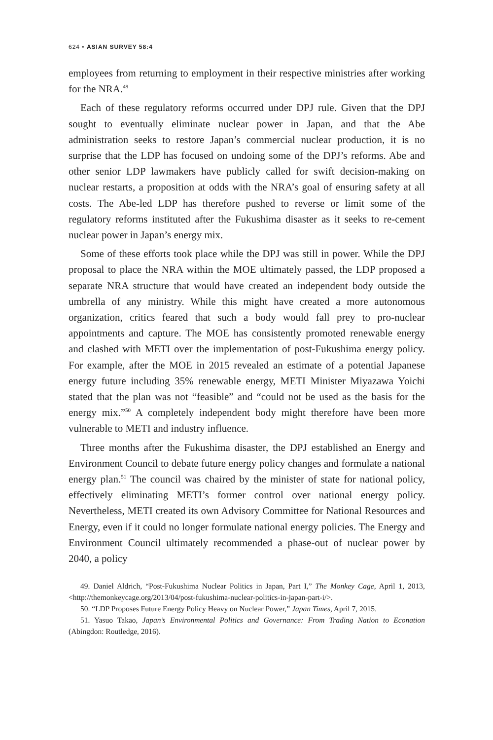624 • ASIAN SURVEY 58:4
employees from returning to employment in their respective ministries after working for the NRA.<sup>49</sup>
Each of these regulatory reforms occurred under DPJ rule. Given that the DPJ sought to eventually eliminate nuclear power in Japan, and that the Abe administration seeks to restore Japan’s commercial nuclear production, it is no surprise that the LDP has focused on undoing some of the DPJ’s reforms. Abe and other senior LDP lawmakers have publicly called for swift decision-making on nuclear restarts, a proposition at odds with the NRA’s goal of ensuring safety at all costs. The Abe-led LDP has therefore pushed to reverse or limit some of the regulatory reforms instituted after the Fukushima disaster as it seeks to re-cement nuclear power in Japan’s energy mix.
Some of these efforts took place while the DPJ was still in power. While the DPJ proposal to place the NRA within the MOE ultimately passed, the LDP proposed a separate NRA structure that would have created an independent body outside the umbrella of any ministry. While this might have created a more autonomous organization, critics feared that such a body would fall prey to pro-nuclear appointments and capture. The MOE has consistently promoted renewable energy and clashed with METI over the implementation of post-Fukushima energy policy. For example, after the MOE in 2015 revealed an estimate of a potential Japanese energy future including 35% renewable energy, METI Minister Miyazawa Yoichi stated that the plan was not “feasible” and “could not be used as the basis for the energy mix.”<sup>50</sup> A completely independent body might therefore have been more vulnerable to METI and industry influence.
Three months after the Fukushima disaster, the DPJ established an Energy and Environment Council to debate future energy policy changes and formulate a national energy plan.<sup>51</sup> The council was chaired by the minister of state for national policy, effectively eliminating METI’s former control over national energy policy. Nevertheless, METI created its own Advisory Committee for National Resources and Energy, even if it could no longer formulate national energy policies. The Energy and Environment Council ultimately recommended a phase-out of nuclear power by 2040, a policy
49. Daniel Aldrich, “Post-Fukushima Nuclear Politics in Japan, Part I,” The Monkey Cage, April 1, 2013, <http://themonkeycage.org/2013/04/post-fukushima-nuclear-politics-in-japan-part-i/>.
50. “LDP Proposes Future Energy Policy Heavy on Nuclear Power,” Japan Times, April 7, 2015.
51. Yasuo Takao, Japan’s Environmental Politics and Governance: From Trading Nation to Econation (Abingdon: Routledge, 2016).